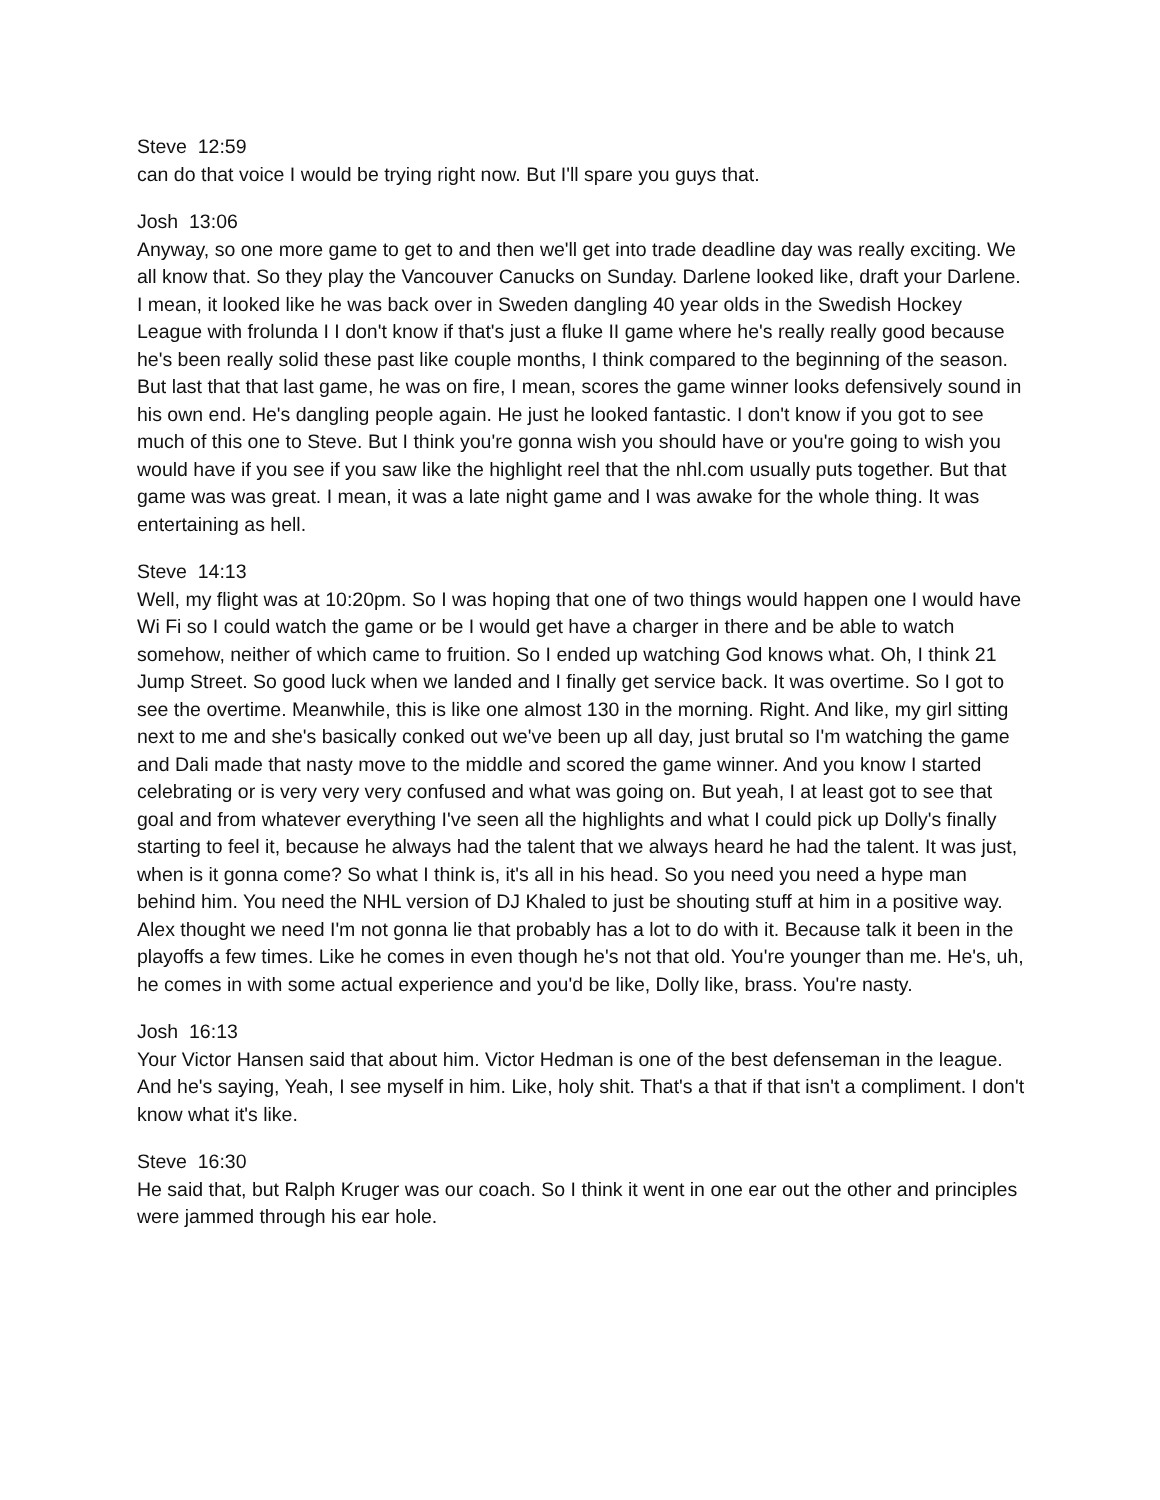Steve 12:59
can do that voice I would be trying right now. But I'll spare you guys that.
Josh 13:06
Anyway, so one more game to get to and then we'll get into trade deadline day was really exciting. We all know that. So they play the Vancouver Canucks on Sunday. Darlene looked like, draft your Darlene. I mean, it looked like he was back over in Sweden dangling 40 year olds in the Swedish Hockey League with frolunda I I don't know if that's just a fluke II game where he's really really good because he's been really solid these past like couple months, I think compared to the beginning of the season. But last that that last game, he was on fire, I mean, scores the game winner looks defensively sound in his own end. He's dangling people again. He just he looked fantastic. I don't know if you got to see much of this one to Steve. But I think you're gonna wish you should have or you're going to wish you would have if you see if you saw like the highlight reel that the nhl.com usually puts together. But that game was was great. I mean, it was a late night game and I was awake for the whole thing. It was entertaining as hell.
Steve 14:13
Well, my flight was at 10:20pm. So I was hoping that one of two things would happen one I would have Wi Fi so I could watch the game or be I would get have a charger in there and be able to watch somehow, neither of which came to fruition. So I ended up watching God knows what. Oh, I think 21 Jump Street. So good luck when we landed and I finally get service back. It was overtime. So I got to see the overtime. Meanwhile, this is like one almost 130 in the morning. Right. And like, my girl sitting next to me and she's basically conked out we've been up all day, just brutal so I'm watching the game and Dali made that nasty move to the middle and scored the game winner. And you know I started celebrating or is very very very confused and what was going on. But yeah, I at least got to see that goal and from whatever everything I've seen all the highlights and what I could pick up Dolly's finally starting to feel it, because he always had the talent that we always heard he had the talent. It was just, when is it gonna come? So what I think is, it's all in his head. So you need you need a hype man behind him. You need the NHL version of DJ Khaled to just be shouting stuff at him in a positive way. Alex thought we need I'm not gonna lie that probably has a lot to do with it. Because talk it been in the playoffs a few times. Like he comes in even though he's not that old. You're younger than me. He's, uh, he comes in with some actual experience and you'd be like, Dolly like, brass. You're nasty.
Josh 16:13
Your Victor Hansen said that about him. Victor Hedman is one of the best defenseman in the league. And he's saying, Yeah, I see myself in him. Like, holy shit. That's a that if that isn't a compliment. I don't know what it's like.
Steve 16:30
He said that, but Ralph Kruger was our coach. So I think it went in one ear out the other and principles were jammed through his ear hole.